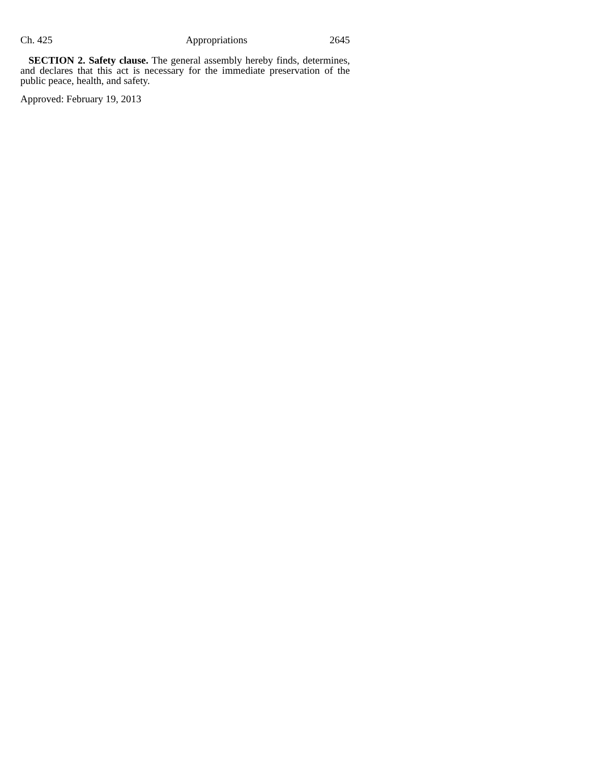Ch. 425 Appropriations 2645
SECTION 2. Safety clause. The general assembly hereby finds, determines, and declares that this act is necessary for the immediate preservation of the public peace, health, and safety.
Approved: February 19, 2013